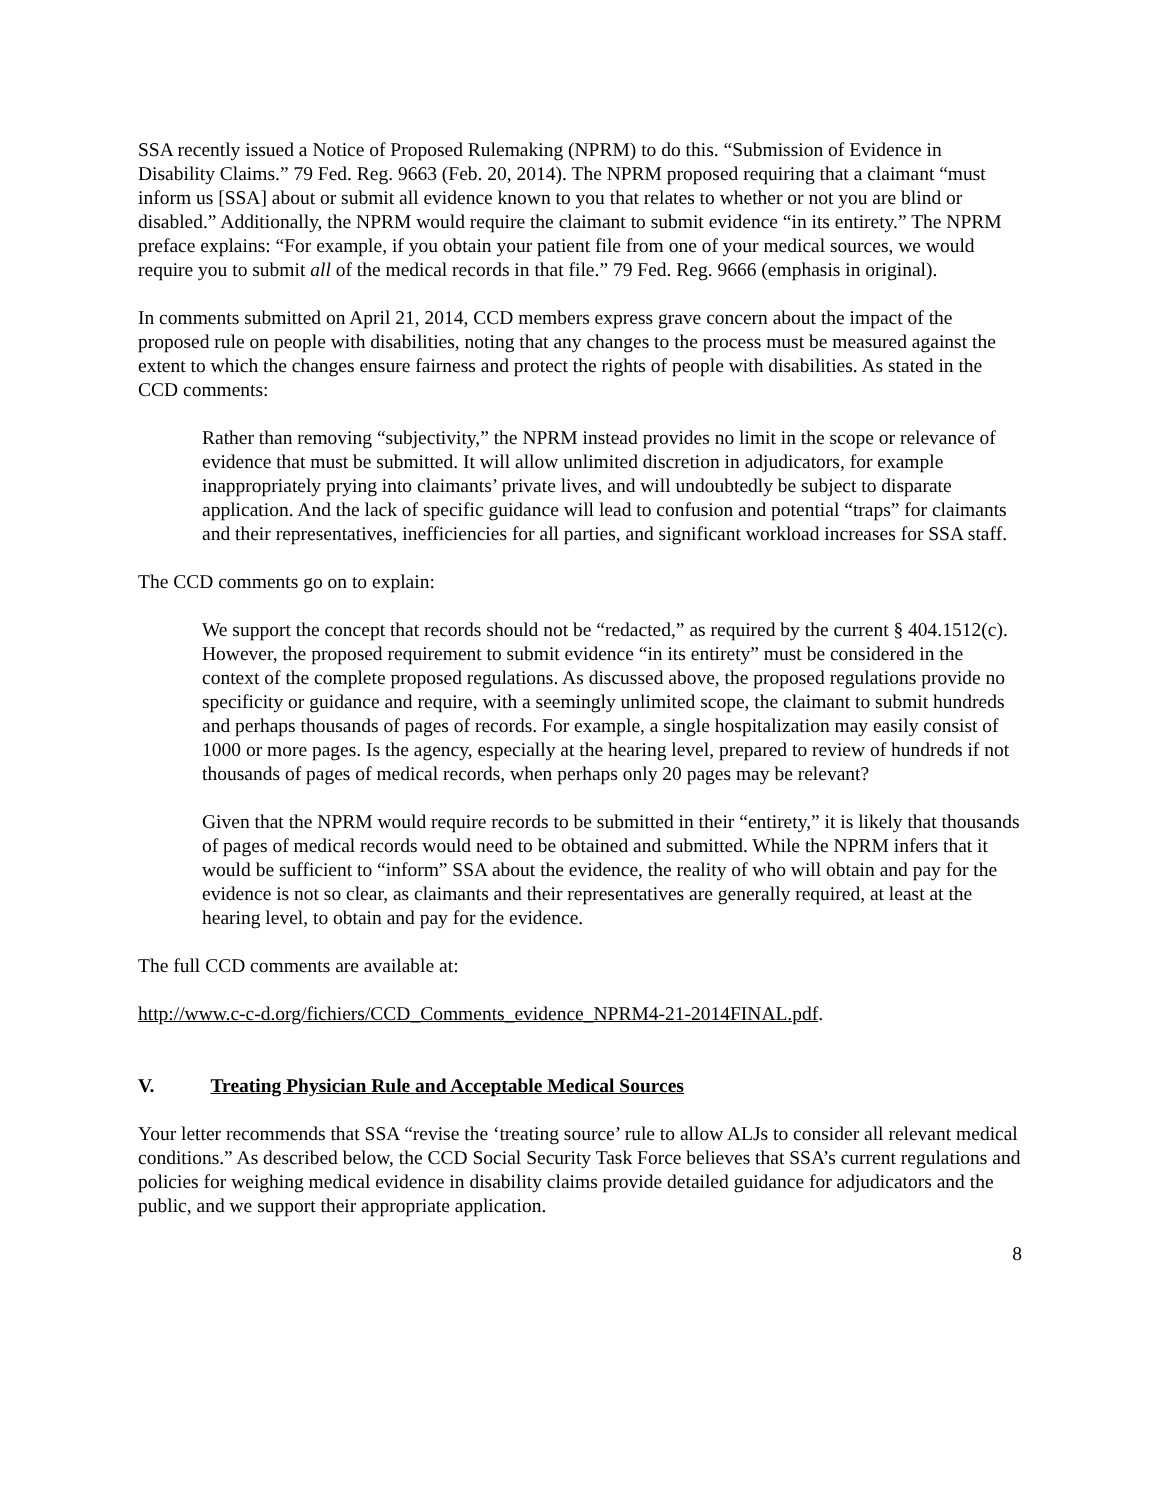SSA recently issued a Notice of Proposed Rulemaking (NPRM) to do this. “Submission of Evidence in Disability Claims.” 79 Fed. Reg. 9663 (Feb. 20, 2014). The NPRM proposed requiring that a claimant “must inform us [SSA] about or submit all evidence known to you that relates to whether or not you are blind or disabled.” Additionally, the NPRM would require the claimant to submit evidence “in its entirety.” The NPRM preface explains: “For example, if you obtain your patient file from one of your medical sources, we would require you to submit all of the medical records in that file.” 79 Fed. Reg. 9666 (emphasis in original).
In comments submitted on April 21, 2014, CCD members express grave concern about the impact of the proposed rule on people with disabilities, noting that any changes to the process must be measured against the extent to which the changes ensure fairness and protect the rights of people with disabilities. As stated in the CCD comments:
Rather than removing “subjectivity,” the NPRM instead provides no limit in the scope or relevance of evidence that must be submitted. It will allow unlimited discretion in adjudicators, for example inappropriately prying into claimants’ private lives, and will undoubtedly be subject to disparate application. And the lack of specific guidance will lead to confusion and potential “traps” for claimants and their representatives, inefficiencies for all parties, and significant workload increases for SSA staff.
The CCD comments go on to explain:
We support the concept that records should not be “redacted,” as required by the current § 404.1512(c). However, the proposed requirement to submit evidence “in its entirety” must be considered in the context of the complete proposed regulations. As discussed above, the proposed regulations provide no specificity or guidance and require, with a seemingly unlimited scope, the claimant to submit hundreds and perhaps thousands of pages of records. For example, a single hospitalization may easily consist of 1000 or more pages. Is the agency, especially at the hearing level, prepared to review of hundreds if not thousands of pages of medical records, when perhaps only 20 pages may be relevant?
Given that the NPRM would require records to be submitted in their “entirety,” it is likely that thousands of pages of medical records would need to be obtained and submitted. While the NPRM infers that it would be sufficient to “inform” SSA about the evidence, the reality of who will obtain and pay for the evidence is not so clear, as claimants and their representatives are generally required, at least at the hearing level, to obtain and pay for the evidence.
The full CCD comments are available at:
http://www.c-c-d.org/fichiers/CCD_Comments_evidence_NPRM4-21-2014FINAL.pdf.
V. Treating Physician Rule and Acceptable Medical Sources
Your letter recommends that SSA “revise the ‘treating source’ rule to allow ALJs to consider all relevant medical conditions.” As described below, the CCD Social Security Task Force believes that SSA’s current regulations and policies for weighing medical evidence in disability claims provide detailed guidance for adjudicators and the public, and we support their appropriate application.
8